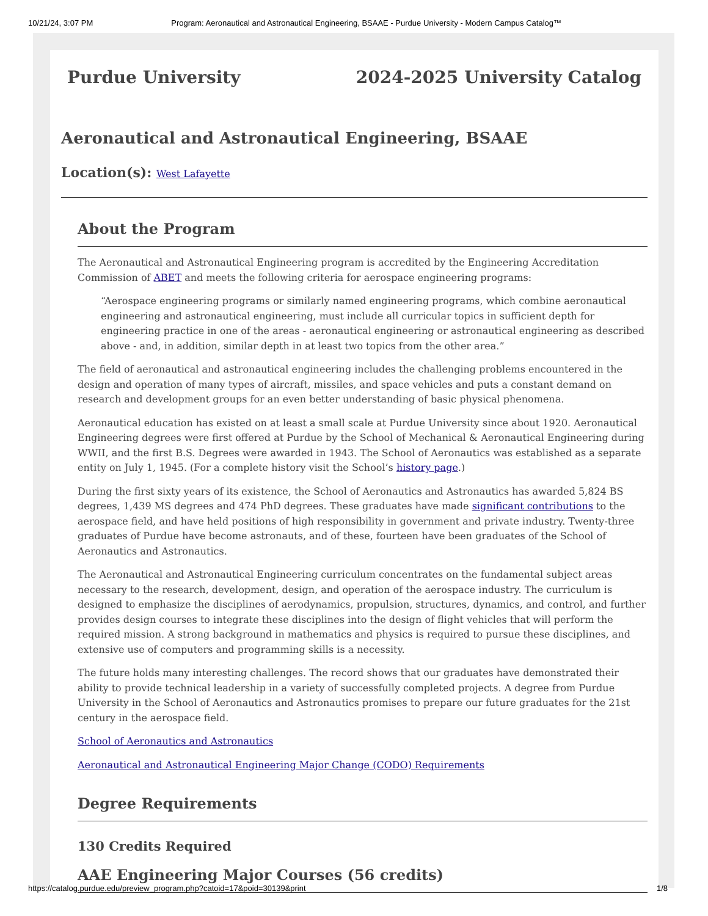10/21/24, 3:07 PM Program: Aeronautical and Astronautical Engineering, BSAAE - Purdue University - Modern Campus Catalog™
Purdue University 2024-2025 University Catalog
Aeronautical and Astronautical Engineering, BSAAE
Location(s): West Lafayette
About the Program
The Aeronautical and Astronautical Engineering program is accredited by the Engineering Accreditation Commission of ABET and meets the following criteria for aerospace engineering programs:
“Aerospace engineering programs or similarly named engineering programs, which combine aeronautical engineering and astronautical engineering, must include all curricular topics in sufficient depth for engineering practice in one of the areas - aeronautical engineering or astronautical engineering as described above - and, in addition, similar depth in at least two topics from the other area.”
The field of aeronautical and astronautical engineering includes the challenging problems encountered in the design and operation of many types of aircraft, missiles, and space vehicles and puts a constant demand on research and development groups for an even better understanding of basic physical phenomena.
Aeronautical education has existed on at least a small scale at Purdue University since about 1920. Aeronautical Engineering degrees were first offered at Purdue by the School of Mechanical & Aeronautical Engineering during WWII, and the first B.S. Degrees were awarded in 1943. The School of Aeronautics was established as a separate entity on July 1, 1945. (For a complete history visit the School’s history page.)
During the first sixty years of its existence, the School of Aeronautics and Astronautics has awarded 5,824 BS degrees, 1,439 MS degrees and 474 PhD degrees. These graduates have made significant contributions to the aerospace field, and have held positions of high responsibility in government and private industry. Twenty-three graduates of Purdue have become astronauts, and of these, fourteen have been graduates of the School of Aeronautics and Astronautics.
The Aeronautical and Astronautical Engineering curriculum concentrates on the fundamental subject areas necessary to the research, development, design, and operation of the aerospace industry. The curriculum is designed to emphasize the disciplines of aerodynamics, propulsion, structures, dynamics, and control, and further provides design courses to integrate these disciplines into the design of flight vehicles that will perform the required mission. A strong background in mathematics and physics is required to pursue these disciplines, and extensive use of computers and programming skills is a necessity.
The future holds many interesting challenges. The record shows that our graduates have demonstrated their ability to provide technical leadership in a variety of successfully completed projects. A degree from Purdue University in the School of Aeronautics and Astronautics promises to prepare our future graduates for the 21st century in the aerospace field.
School of Aeronautics and Astronautics
Aeronautical and Astronautical Engineering Major Change (CODO) Requirements
Degree Requirements
130 Credits Required
AAE Engineering Major Courses (56 credits)
https://catalog.purdue.edu/preview_program.php?catoid=17&poid=30139&print 1/8